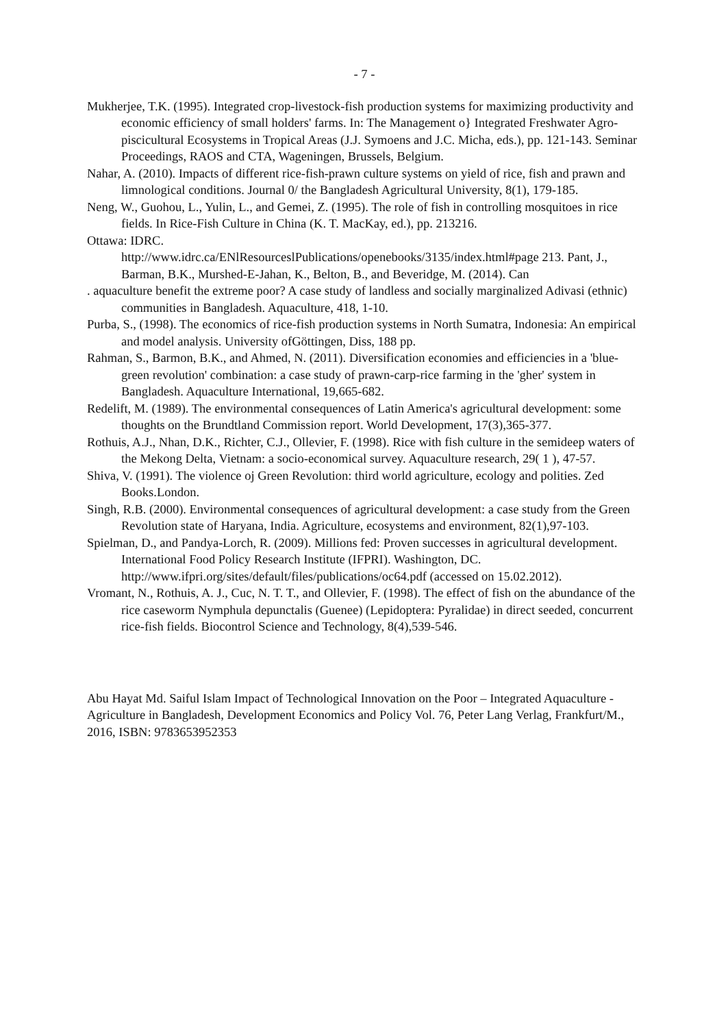- 7 -
Mukherjee, T.K. (1995). Integrated crop-livestock-fish production systems for maximizing productivity and economic efficiency of small holders' farms. In: The Management o} Integrated Freshwater Agro-piscicultural Ecosystems in Tropical Areas (J.J. Symoens and J.C. Micha, eds.), pp. 121-143. Seminar Proceedings, RAOS and CTA, Wageningen, Brussels, Belgium.
Nahar, A. (2010). Impacts of different rice-fish-prawn culture systems on yield of rice, fish and prawn and limnological conditions. Journal 0/ the Bangladesh Agricultural University, 8(1), 179-185.
Neng, W., Guohou, L., Yulin, L., and Gemei, Z. (1995). The role of fish in controlling mosquitoes in rice fields. In Rice-Fish Culture in China (K. T. MacKay, ed.), pp. 213216.
Ottawa: IDRC.
http://www.idrc.ca/ENlResourceslPublications/openebooks/3135/index.html#page 213. Pant, J., Barman, B.K., Murshed-E-Jahan, K., Belton, B., and Beveridge, M. (2014). Can
. aquaculture benefit the extreme poor? A case study of landless and socially marginalized Adivasi (ethnic) communities in Bangladesh. Aquaculture, 418, 1-10.
Purba, S., (1998). The economics of rice-fish production systems in North Sumatra, Indonesia: An empirical and model analysis. University ofGöttingen, Diss, 188 pp.
Rahman, S., Barmon, B.K., and Ahmed, N. (2011). Diversification economies and efficiencies in a 'blue-green revolution' combination: a case study of prawn-carp-rice farming in the 'gher' system in Bangladesh. Aquaculture International, 19,665-682.
Redelift, M. (1989). The environmental consequences of Latin America's agricultural development: some thoughts on the Brundtland Commission report. World Development, 17(3),365-377.
Rothuis, A.J., Nhan, D.K., Richter, C.J., Ollevier, F. (1998). Rice with fish culture in the semideep waters of the Mekong Delta, Vietnam: a socio-economical survey. Aquaculture research, 29( 1 ), 47-57.
Shiva, V. (1991). The violence oj Green Revolution: third world agriculture, ecology and polities. Zed Books.London.
Singh, R.B. (2000). Environmental consequences of agricultural development: a case study from the Green Revolution state of Haryana, India. Agriculture, ecosystems and environment, 82(1),97-103.
Spielman, D., and Pandya-Lorch, R. (2009). Millions fed: Proven successes in agricultural development. International Food Policy Research Institute (IFPRI). Washington, DC. http://www.ifpri.org/sites/default/files/publications/oc64.pdf (accessed on 15.02.2012).
Vromant, N., Rothuis, A. J., Cuc, N. T. T., and Ollevier, F. (1998). The effect of fish on the abundance of the rice caseworm Nymphula depunctalis (Guenee) (Lepidoptera: Pyralidae) in direct seeded, concurrent rice-fish fields. Biocontrol Science and Technology, 8(4),539-546.
Abu Hayat Md. Saiful Islam Impact of Technological Innovation on the Poor – Integrated Aquaculture - Agriculture in Bangladesh, Development Economics and Policy Vol. 76, Peter Lang Verlag, Frankfurt/M., 2016, ISBN: 9783653952353